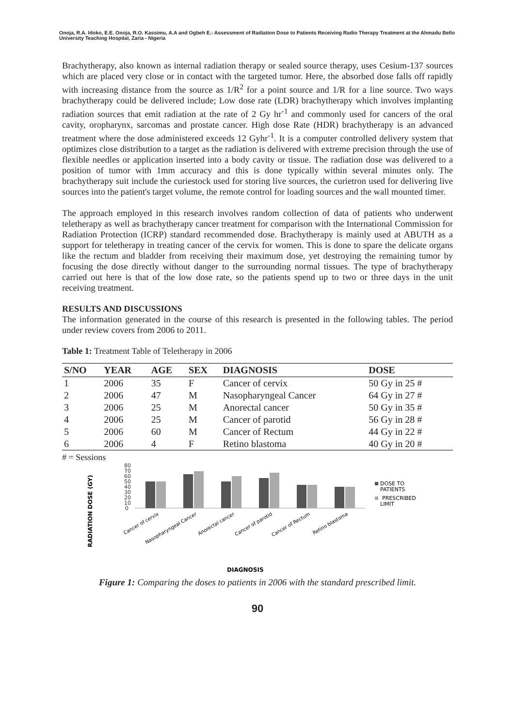Onoja, R.A. Idoko, E.E. Onoja, R.O. Kassimu, A.A and Ogbeh E.: Assessment of Radiation Dose to Patients Receiving Radio Therapy Treatment at the Ahmadu Bello University Teaching Hospital, Zaria - Nigeria
Brachytherapy, also known as internal radiation therapy or sealed source therapy, uses Cesium-137 sources which are placed very close or in contact with the targeted tumor. Here, the absorbed dose falls off rapidly with increasing distance from the source as 1/R<sup>2</sup> for a point source and 1/R for a line source. Two ways brachytherapy could be delivered include; Low dose rate (LDR) brachytherapy which involves implanting radiation sources that emit radiation at the rate of 2 Gy hr<sup>-1</sup> and commonly used for cancers of the oral cavity, oropharynx, sarcomas and prostate cancer. High dose Rate (HDR) brachytherapy is an advanced treatment where the dose administered exceeds 12 Gyhr<sup>-1</sup>. It is a computer controlled delivery system that optimizes close distribution to a target as the radiation is delivered with extreme precision through the use of flexible needles or application inserted into a body cavity or tissue. The radiation dose was delivered to a position of tumor with 1mm accuracy and this is done typically within several minutes only. The brachytherapy suit include the curiestock used for storing live sources, the curietron used for delivering live sources into the patient's target volume, the remote control for loading sources and the wall mounted timer.
The approach employed in this research involves random collection of data of patients who underwent teletherapy as well as brachytherapy cancer treatment for comparison with the International Commission for Radiation Protection (ICRP) standard recommended dose. Brachytherapy is mainly used at ABUTH as a support for teletherapy in treating cancer of the cervix for women. This is done to spare the delicate organs like the rectum and bladder from receiving their maximum dose, yet destroying the remaining tumor by focusing the dose directly without danger to the surrounding normal tissues. The type of brachytherapy carried out here is that of the low dose rate, so the patients spend up to two or three days in the unit receiving treatment.
RESULTS AND DISCUSSIONS
The information generated in the course of this research is presented in the following tables. The period under review covers from 2006 to 2011.
Table 1: Treatment Table of Teletherapy in 2006
| S/NO | YEAR | AGE | SEX | DIAGNOSIS | DOSE |
| --- | --- | --- | --- | --- | --- |
| 1 | 2006 | 35 | F | Cancer of cervix | 50 Gy in 25 # |
| 2 | 2006 | 47 | M | Nasopharyngeal Cancer | 64 Gy in 27 # |
| 3 | 2006 | 25 | M | Anorectal cancer | 50 Gy in 35 # |
| 4 | 2006 | 25 | M | Cancer of parotid | 56 Gy in 28 # |
| 5 | 2006 | 60 | M | Cancer of Rectum | 44 Gy in 22 # |
| 6 | 2006 | 4 | F | Retino blastoma | 40 Gy in 20 # |
# = Sessions
RADIATION DOSE (GY)
80
70
60
50
40
30
20
10
0
DOSE TO
PATIENTS
PRESCRIBED
LIMIT
Cancer of cervix
Nasopharyngeal Cancer
Anorectal cancer
Cancer of parotid
Cancer of Rectum
Retino blastoma
DIAGNOSIS
Figure 1: Comparing the doses to patients in 2006 with the standard prescribed limit.
90